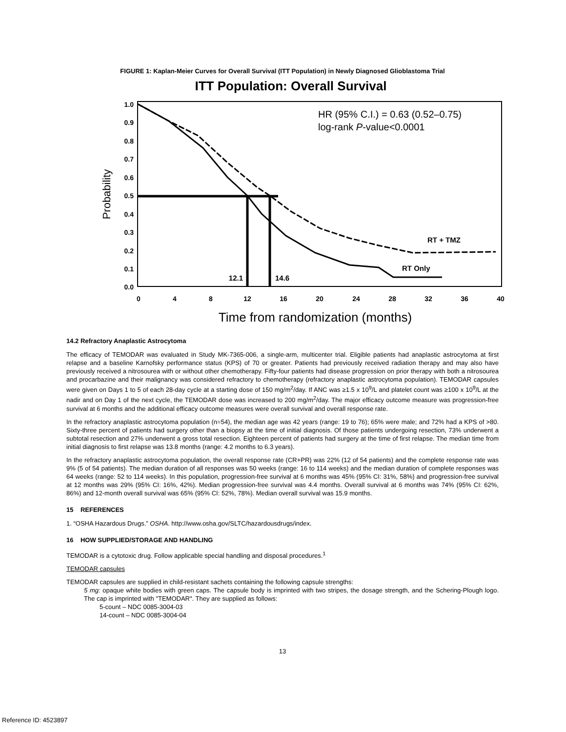FIGURE 1: Kaplan-Meier Curves for Overall Survival (ITT Population) in Newly Diagnosed Glioblastoma Trial
ITT Population: Overall Survival
1.0
0.9
0.8
0.7
0.6
0.5
0.4
0.3
0.2
0.1
0.0
0
4
8
12
16
20
24
28
32
36
40
Probability
Time from randomization (months)
HR (95% C.I.) = 0.63 (0.52–0.75)
log-rank P-value<0.0001
12.1
14.6
RT + TMZ
RT Only
14.2 Refractory Anaplastic Astrocytoma
The efficacy of TEMODAR was evaluated in Study MK-7365-006, a single-arm, multicenter trial. Eligible patients had anaplastic astrocytoma at first relapse and a baseline Karnofsky performance status (KPS) of 70 or greater. Patients had previously received radiation therapy and may also have previously received a nitrosourea with or without other chemotherapy. Fifty-four patients had disease progression on prior therapy with both a nitrosourea and procarbazine and their malignancy was considered refractory to chemotherapy (refractory anaplastic astrocytoma population). TEMODAR capsules were given on Days 1 to 5 of each 28-day cycle at a starting dose of 150 mg/m<sup>2</sup>/day. If ANC was ≥1.5 x 10<sup>9</sup>/L and platelet count was ≥100 x 10<sup>9</sup>/L at the nadir and on Day 1 of the next cycle, the TEMODAR dose was increased to 200 mg/m<sup>2</sup>/day. The major efficacy outcome measure was progression-free survival at 6 months and the additional efficacy outcome measures were overall survival and overall response rate.
In the refractory anaplastic astrocytoma population (n=54), the median age was 42 years (range: 19 to 76); 65% were male; and 72% had a KPS of >80. Sixty-three percent of patients had surgery other than a biopsy at the time of initial diagnosis. Of those patients undergoing resection, 73% underwent a subtotal resection and 27% underwent a gross total resection. Eighteen percent of patients had surgery at the time of first relapse. The median time from initial diagnosis to first relapse was 13.8 months (range: 4.2 months to 6.3 years).
In the refractory anaplastic astrocytoma population, the overall response rate (CR+PR) was 22% (12 of 54 patients) and the complete response rate was 9% (5 of 54 patients). The median duration of all responses was 50 weeks (range: 16 to 114 weeks) and the median duration of complete responses was 64 weeks (range: 52 to 114 weeks). In this population, progression-free survival at 6 months was 45% (95% CI: 31%, 58%) and progression-free survival at 12 months was 29% (95% CI: 16%, 42%). Median progression-free survival was 4.4 months. Overall survival at 6 months was 74% (95% CI: 62%, 86%) and 12-month overall survival was 65% (95% CI: 52%, 78%). Median overall survival was 15.9 months.
15 REFERENCES
1. “OSHA Hazardous Drugs.” OSHA. http://www.osha.gov/SLTC/hazardousdrugs/index.
16 HOW SUPPLIED/STORAGE AND HANDLING
TEMODAR is a cytotoxic drug. Follow applicable special handling and disposal procedures.<sup>1</sup>
TEMODAR capsules
TEMODAR capsules are supplied in child-resistant sachets containing the following capsule strengths:
5 mg: opaque white bodies with green caps. The capsule body is imprinted with two stripes, the dosage strength, and the Schering-Plough logo. The cap is imprinted with "TEMODAR". They are supplied as follows:
5-count – NDC 0085-3004-03
14-count – NDC 0085-3004-04
13
Reference ID: 4523897